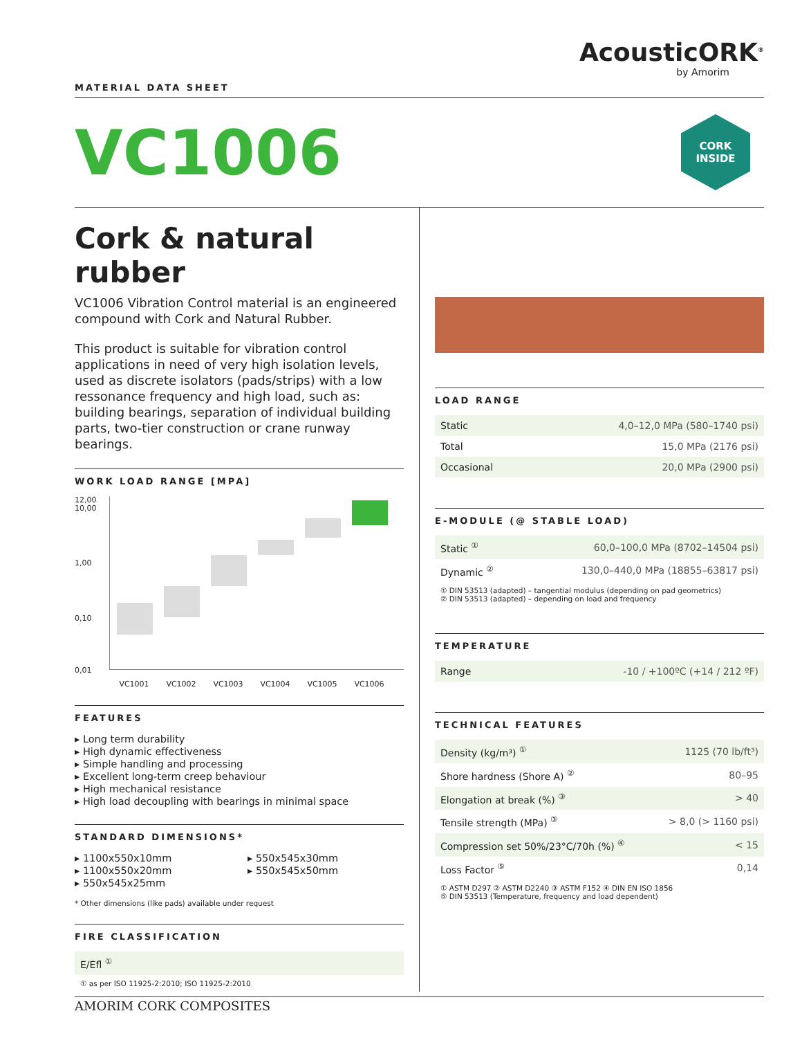AcousticORK<sup>®</sup>
by Amorim
MATERIAL DATA SHEET
VC1006
CORK
INSIDE
Cork & natural rubber
VC1006 Vibration Control material is an engineered compound with Cork and Natural Rubber.
This product is suitable for vibration control applications in need of very high isolation levels, used as discrete isolators (pads/strips) with a low ressonance frequency and high load, such as: building bearings, separation of individual building parts, two-tier construction or crane runway bearings.
WORK LOAD RANGE [MPA]
12,00
10,00
1,00
0,10
0,01
VC1001 VC1002 VC1003 VC1004 VC1005 VC1006
FEATURES
▸ Long term durability
▸ High dynamic effectiveness
▸ Simple handling and processing
▸ Excellent long-term creep behaviour
▸ High mechanical resistance
▸ High load decoupling with bearings in minimal space
STANDARD DIMENSIONS*
▸ 1100x550x10mm
▸ 1100x550x20mm
▸ 550x545x25mm
▸ 550x545x30mm
▸ 550x545x50mm
* Other dimensions (like pads) available under request
FIRE CLASSIFICATION
| E/Efl <sup>①</sup> |
① as per ISO 11925-2:2010; ISO 11925-2:2010
LOAD RANGE
| Static | 4,0–12,0 MPa (580–1740 psi) |
| Total | 15,0 MPa (2176 psi) |
| Occasional | 20,0 MPa (2900 psi) |
E-MODULE (@ STABLE LOAD)
| Static <sup>①</sup> | 60,0–100,0 MPa (8702–14504 psi) |
| Dynamic <sup>②</sup> | 130,0–440,0 MPa (18855–63817 psi) |
① DIN 53513 (adapted) – tangential modulus (depending on pad geometrics)
② DIN 53513 (adapted) – depending on load and frequency
TEMPERATURE
| Range | -10 / +100ºC (+14 / 212 ºF) |
TECHNICAL FEATURES
| Density (kg/m³) <sup>①</sup> | 1125 (70 lb/ft³) |
| Shore hardness (Shore A) <sup>②</sup> | 80–95 |
| Elongation at break (%) <sup>③</sup> | > 40 |
| Tensile strength (MPa) <sup>③</sup> | > 8,0 (> 1160 psi) |
| Compression set 50%/23°C/70h (%) <sup>④</sup> | < 15 |
| Loss Factor <sup>⑤</sup> | 0,14 |
① ASTM D297 ② ASTM D2240 ③ ASTM F152 ④ DIN EN ISO 1856
⑤ DIN 53513 (Temperature, frequency and load dependent)
AMORIM CORK COMPOSITES